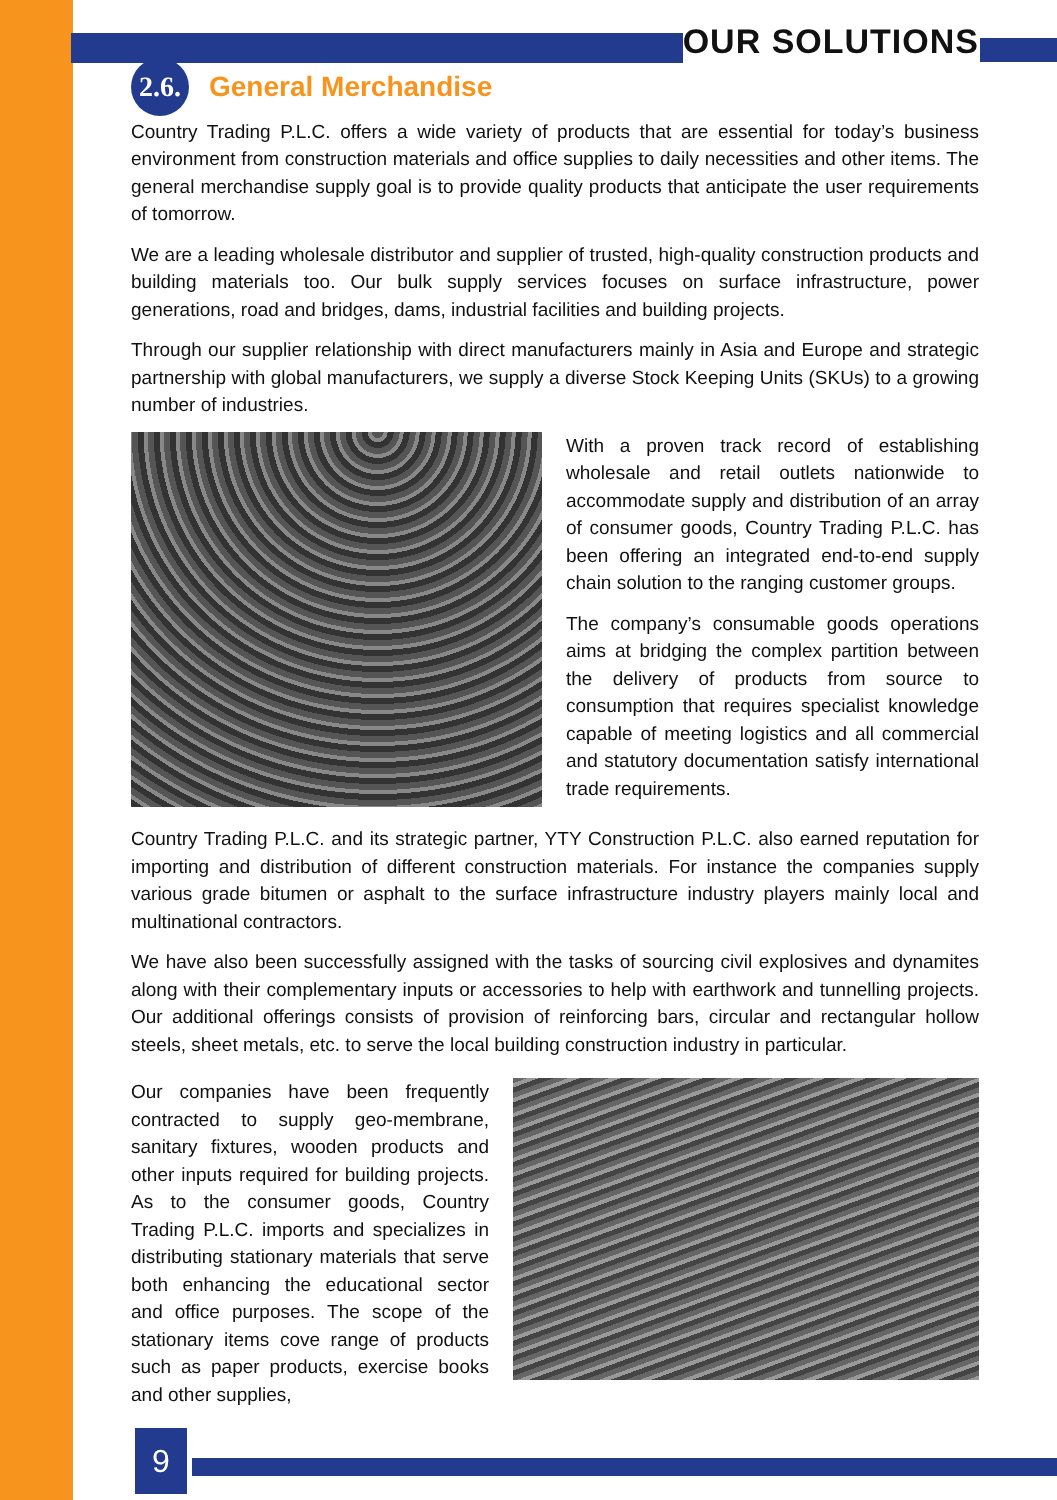OUR SOLUTIONS
2.6.
General Merchandise
Country Trading P.L.C. offers a wide variety of products that are essential for today’s business environment from construction materials and office supplies to daily necessities and other items. The general merchandise supply goal is to provide quality products that anticipate the user requirements of tomorrow.
We are a leading wholesale distributor and supplier of trusted, high-quality construction products and building materials too. Our bulk supply services focuses on surface infrastructure, power generations, road and bridges, dams, industrial facilities and building projects.
Through our supplier relationship with direct manufacturers mainly in Asia and Europe and strategic partnership with global manufacturers, we supply a diverse Stock Keeping Units (SKUs) to a growing number of industries.
With a proven track record of establishing wholesale and retail outlets nationwide to accommodate supply and distribution of an array of consumer goods, Country Trading P.L.C. has been offering an integrated end-to-end supply chain solution to the ranging customer groups.
The company’s consumable goods operations aims at bridging the complex partition between the delivery of products from source to consumption that requires specialist knowledge capable of meeting logistics and all commercial and statutory documentation satisfy international trade requirements.
Country Trading P.L.C. and its strategic partner, YTY Construction P.L.C. also earned reputation for importing and distribution of different construction materials. For instance the companies supply various grade bitumen or asphalt to the surface infrastructure industry players mainly local and multinational contractors.
We have also been successfully assigned with the tasks of sourcing civil explosives and dynamites along with their complementary inputs or accessories to help with earthwork and tunnelling projects. Our additional offerings consists of provision of reinforcing bars, circular and rectangular hollow steels, sheet metals, etc. to serve the local building construction industry in particular.
Our companies have been frequently contracted to supply geo-membrane, sanitary fixtures, wooden products and other inputs required for building projects. As to the consumer goods, Country Trading P.L.C. imports and specializes in distributing stationary materials that serve both enhancing the educational sector and office purposes. The scope of the stationary items cove range of products such as paper products, exercise books and other supplies,
9